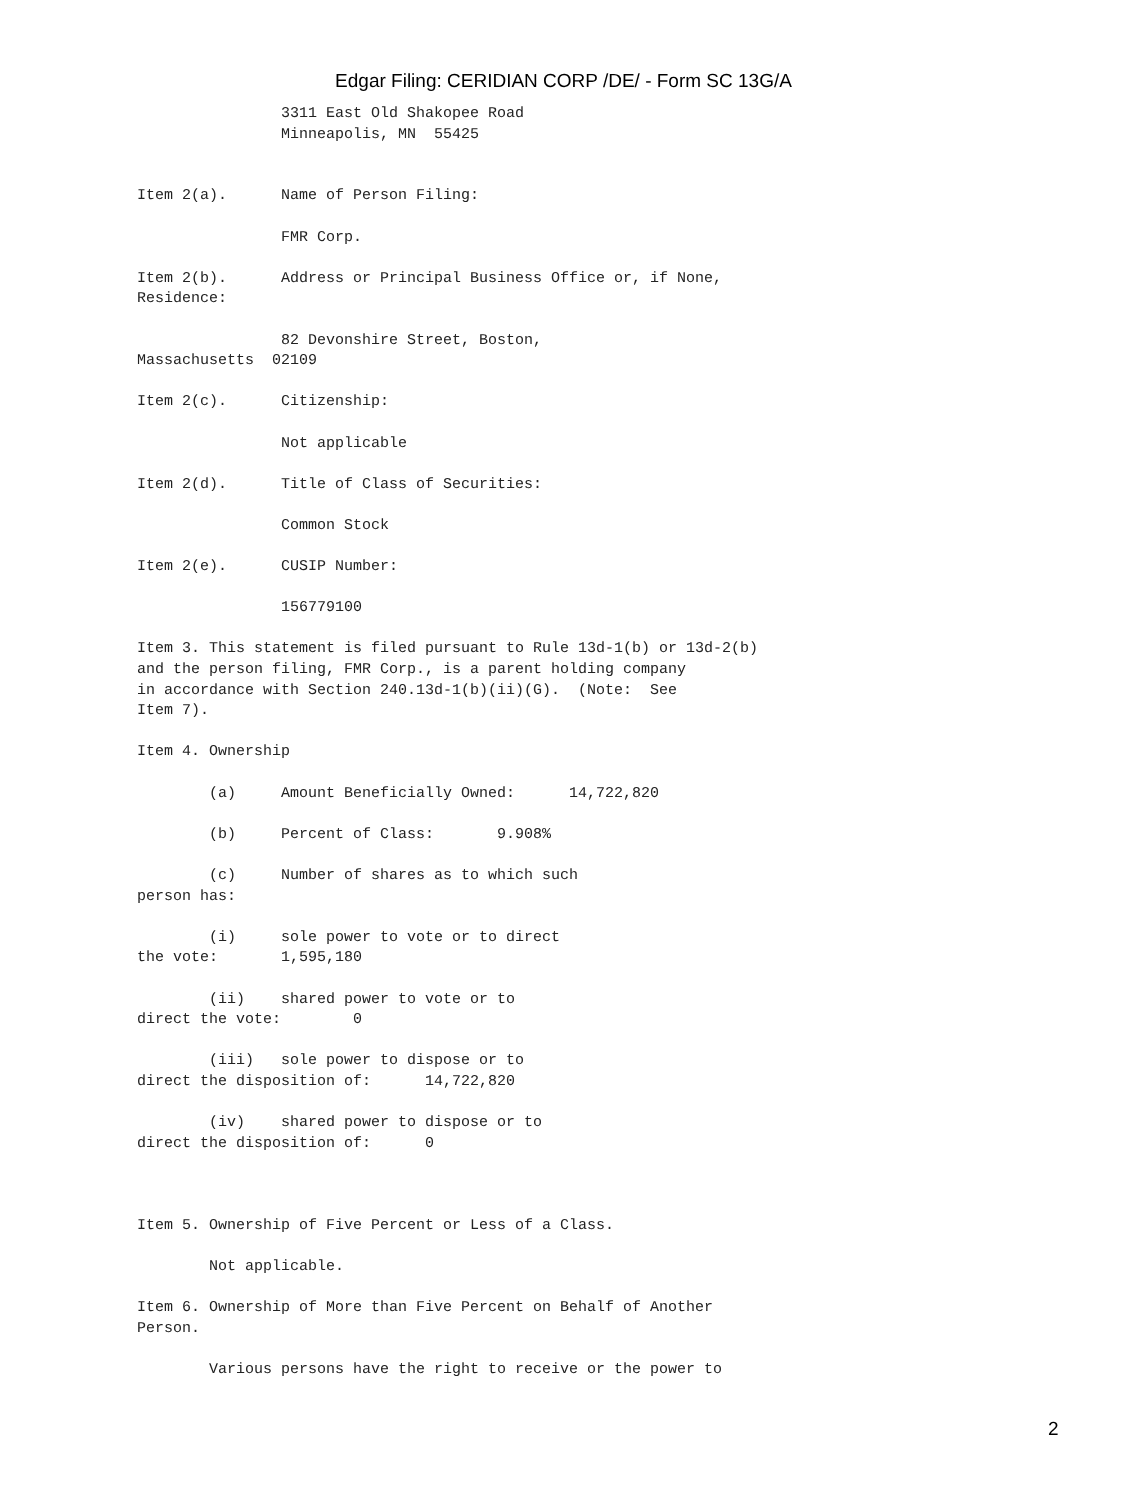Edgar Filing: CERIDIAN CORP /DE/ - Form SC 13G/A
                3311 East Old Shakopee Road
                Minneapolis, MN  55425


Item 2(a).      Name of Person Filing:

                FMR Corp.

Item 2(b).      Address or Principal Business Office or, if None,
Residence:

                82 Devonshire Street, Boston,
Massachusetts  02109

Item 2(c).      Citizenship:

                Not applicable

Item 2(d).      Title of Class of Securities:

                Common Stock

Item 2(e).      CUSIP Number:

                156779100

Item 3. This statement is filed pursuant to Rule 13d-1(b) or 13d-2(b)
and the person filing, FMR Corp., is a parent holding company
in accordance with Section 240.13d-1(b)(ii)(G).  (Note:  See
Item 7).

Item 4. Ownership

        (a)     Amount Beneficially Owned:      14,722,820

        (b)     Percent of Class:       9.908%

        (c)     Number of shares as to which such
person has:

        (i)     sole power to vote or to direct
the vote:       1,595,180

        (ii)    shared power to vote or to
direct the vote:        0

        (iii)   sole power to dispose or to
direct the disposition of:      14,722,820

        (iv)    shared power to dispose or to
direct the disposition of:      0



Item 5. Ownership of Five Percent or Less of a Class.

        Not applicable.

Item 6. Ownership of More than Five Percent on Behalf of Another
Person.

        Various persons have the right to receive or the power to
2